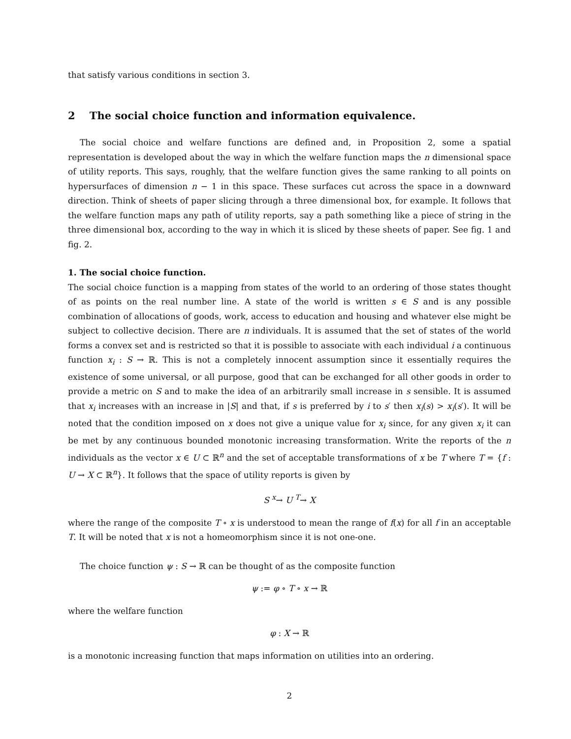that satisfy various conditions in section 3.
2 The social choice function and information equivalence.
The social choice and welfare functions are defined and, in Proposition 2, some a spatial representation is developed about the way in which the welfare function maps the n dimensional space of utility reports. This says, roughly, that the welfare function gives the same ranking to all points on hypersurfaces of dimension n − 1 in this space. These surfaces cut across the space in a downward direction. Think of sheets of paper slicing through a three dimensional box, for example. It follows that the welfare function maps any path of utility reports, say a path something like a piece of string in the three dimensional box, according to the way in which it is sliced by these sheets of paper. See fig. 1 and fig. 2.
1. The social choice function.
The social choice function is a mapping from states of the world to an ordering of those states thought of as points on the real number line. A state of the world is written s ∈ S and is any possible combination of allocations of goods, work, access to education and housing and whatever else might be subject to collective decision. There are n individuals. It is assumed that the set of states of the world forms a convex set and is restricted so that it is possible to associate with each individual i a continuous function x<sub>i</sub> : S → ℝ. This is not a completely innocent assumption since it essentially requires the existence of some universal, or all purpose, good that can be exchanged for all other goods in order to provide a metric on S and to make the idea of an arbitrarily small increase in s sensible. It is assumed that x<sub>i</sub> increases with an increase in |S| and that, if s is preferred by i to s′ then x<sub>i</sub>(s) > x<sub>i</sub>(s′). It will be noted that the condition imposed on x does not give a unique value for x<sub>i</sub> since, for any given x<sub>i</sub> it can be met by any continuous bounded monotonic increasing transformation. Write the reports of the n individuals as the vector x ∈ U ⊂ ℝ<sup>n</sup> and the set of acceptable transformations of x be T where T = {f : U → X ⊂ ℝ<sup>n</sup>}. It follows that the space of utility reports is given by
S <sup>x</sup>→ U <sup>T</sup>→ X
where the range of the composite T ∘ x is understood to mean the range of f(x) for all f in an acceptable T. It will be noted that x is not a homeomorphism since it is not one-one.
The choice function ψ : S → ℝ can be thought of as the composite function
ψ := φ ∘ T ∘ x → ℝ
where the welfare function
φ : X → ℝ
is a monotonic increasing function that maps information on utilities into an ordering.
2